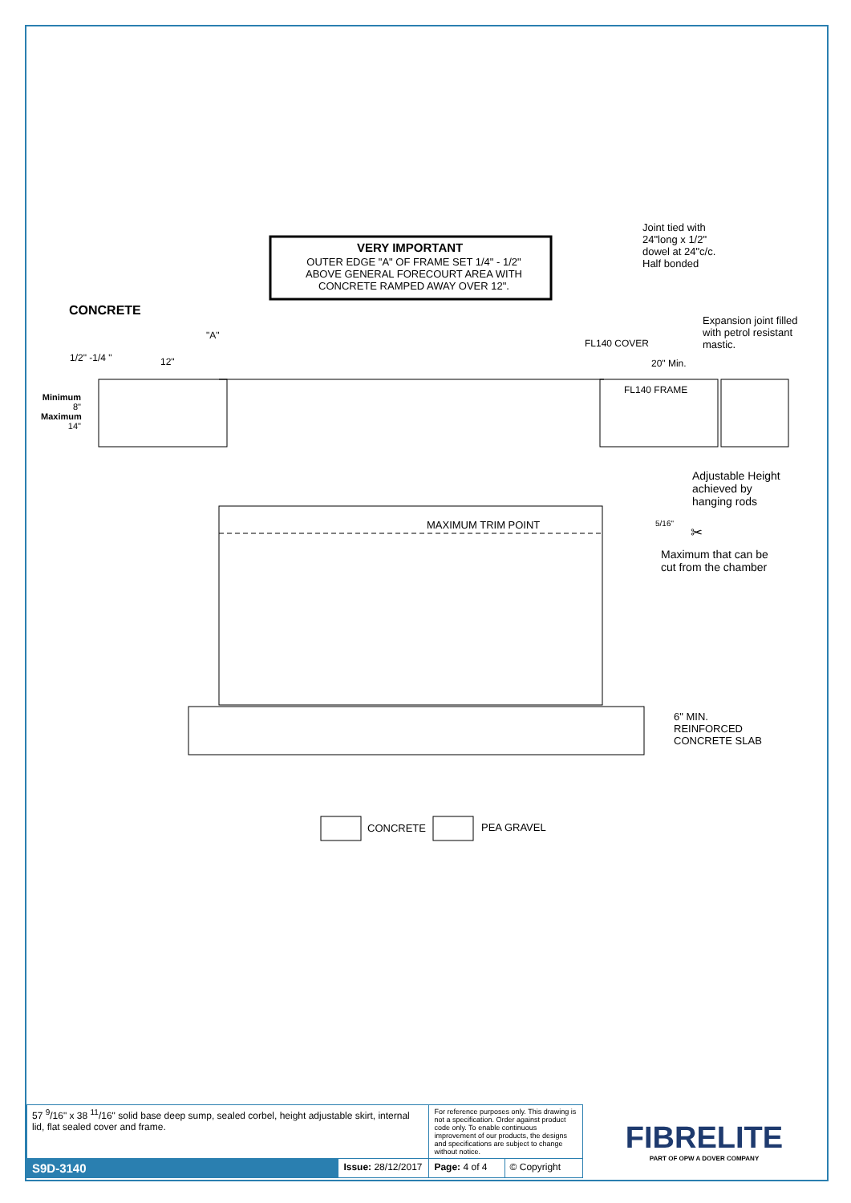VERY IMPORTANT
OUTER EDGE "A" OF FRAME SET 1/4" - 1/2" ABOVE GENERAL FORECOURT AREA WITH CONCRETE RAMPED AWAY OVER 12".
Joint tied with
24"long x 1/2"
dowel at 24"c/c.
Half bonded
CONCRETE
Expansion joint filled
with petrol resistant
mastic.
"A"
FL140 COVER
1/2" -1/4 " 12" 20" Min.
FL140 FRAME
Minimum
8"
Maximum
14"
Adjustable Height
achieved by
hanging rods
MAXIMUM TRIM POINT 5/16"
✂
Maximum that can be
cut from the chamber
6" MIN.
REINFORCED
CONCRETE SLAB
CONCRETE PEA GRAVEL
| 57 <sup>9</sup>/16" x 38 <sup>11</sup>/16" solid base deep sump, sealed corbel, height adjustable skirt, internal lid, flat sealed cover and frame. | | For reference purposes only. This drawing is not a specification. Order against product code only. To enable continuous improvement of our products, the designs and specifications are subject to change without notice. | | FIBRELITE PART OF OPW A DOVER COMPANY |
| S9D-3140 | Issue: 28/12/2017 | Page: 4 of 4 | © Copyright | |